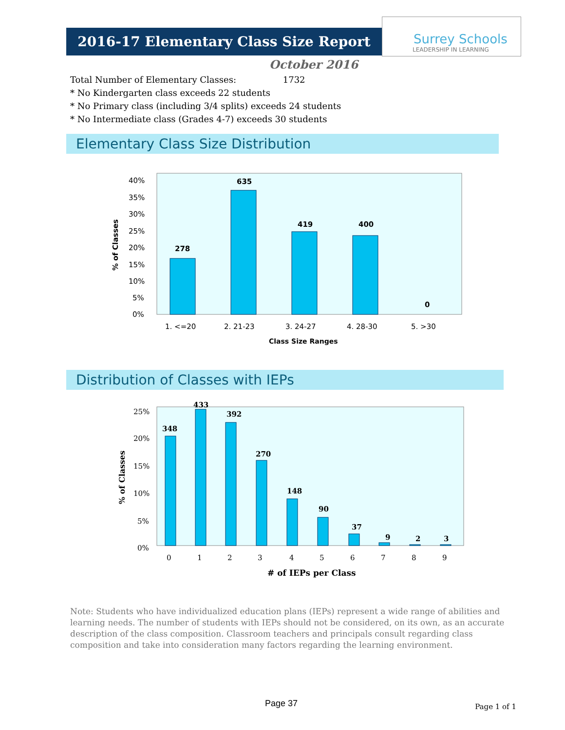2016-17 Elementary Class Size Report
Surrey Schools
LEADERSHIP IN LEARNING
October 2016
Total Number of Elementary Classes: 1732
* No Kindergarten class exceeds 22 students
* No Primary class (including 3/4 splits) exceeds 24 students
* No Intermediate class (Grades 4-7) exceeds 30 students
Elementary Class Size Distribution
40%
35%
30%
25%
20%
15%
10%
5%
0%
% of Classes
278
635
419
400
0
1. <=20
2. 21-23
3. 24-27
4. 28-30
5. >30
Class Size Ranges
Distribution of Classes with IEPs
25%
20%
15%
10%
5%
0%
% of Classes
348
433
392
270
148
90
37
9
2
3
0
1
2
3
4
5
6
7
8
9
# of IEPs per Class
Note: Students who have individualized education plans (IEPs) represent a wide range of abilities and learning needs. The number of students with IEPs should not be considered, on its own, as an accurate description of the class composition. Classroom teachers and principals consult regarding class composition and take into consideration many factors regarding the learning environment.
Page 37 Page 1 of 1